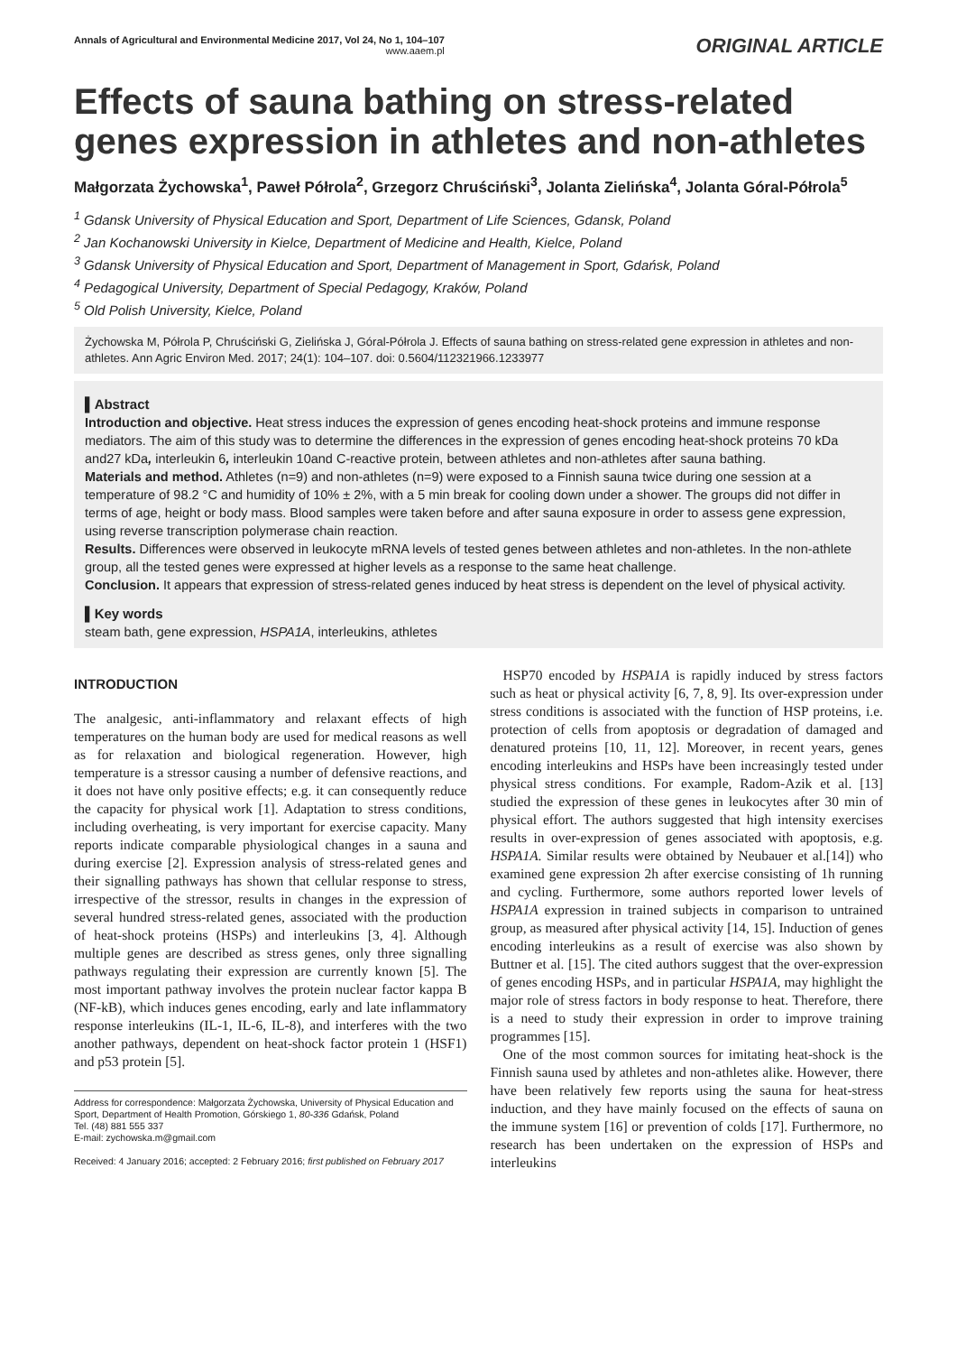Annals of Agricultural and Environmental Medicine 2017, Vol 24, No 1, 104–107
www.aaem.pl
ORIGINAL ARTICLE
Effects of sauna bathing on stress-related genes expression in athletes and non-athletes
Małgorzata Żychowska<sup>1</sup>, Paweł Półrola<sup>2</sup>, Grzegorz Chruściński<sup>3</sup>, Jolanta Zielińska<sup>4</sup>, Jolanta Góral-Półrola<sup>5</sup>
<sup>1</sup> Gdansk University of Physical Education and Sport, Department of Life Sciences, Gdansk, Poland
<sup>2</sup> Jan Kochanowski University in Kielce, Department of Medicine and Health, Kielce, Poland
<sup>3</sup> Gdansk University of Physical Education and Sport, Department of Management in Sport, Gdańsk, Poland
<sup>4</sup> Pedagogical University, Department of Special Pedagogy, Kraków, Poland
<sup>5</sup> Old Polish University, Kielce, Poland
Żychowska M, Półrola P, Chruściński G, Zielińska J, Góral-Półrola J. Effects of sauna bathing on stress-related gene expression in athletes and non-athletes. Ann Agric Environ Med. 2017; 24(1): 104–107. doi: 0.5604/112321966.1233977
▌Abstract
Introduction and objective. Heat stress induces the expression of genes encoding heat-shock proteins and immune response mediators. The aim of this study was to determine the differences in the expression of genes encoding heat-shock proteins 70 kDa and27 kDa, interleukin 6, interleukin 10and C-reactive protein, between athletes and non-athletes after sauna bathing.
Materials and method. Athletes (n=9) and non-athletes (n=9) were exposed to a Finnish sauna twice during one session at a temperature of 98.2 °C and humidity of 10% ± 2%, with a 5 min break for cooling down under a shower. The groups did not differ in terms of age, height or body mass. Blood samples were taken before and after sauna exposure in order to assess gene expression, using reverse transcription polymerase chain reaction.
Results. Differences were observed in leukocyte mRNA levels of tested genes between athletes and non-athletes. In the non-athlete group, all the tested genes were expressed at higher levels as a response to the same heat challenge.
Conclusion. It appears that expression of stress-related genes induced by heat stress is dependent on the level of physical activity.
▌Key words
steam bath, gene expression, HSPA1A, interleukins, athletes
INTRODUCTION
The analgesic, anti-inflammatory and relaxant effects of high temperatures on the human body are used for medical reasons as well as for relaxation and biological regeneration. However, high temperature is a stressor causing a number of defensive reactions, and it does not have only positive effects; e.g. it can consequently reduce the capacity for physical work [1]. Adaptation to stress conditions, including overheating, is very important for exercise capacity. Many reports indicate comparable physiological changes in a sauna and during exercise [2]. Expression analysis of stress-related genes and their signalling pathways has shown that cellular response to stress, irrespective of the stressor, results in changes in the expression of several hundred stress-related genes, associated with the production of heat-shock proteins (HSPs) and interleukins [3, 4]. Although multiple genes are described as stress genes, only three signalling pathways regulating their expression are currently known [5]. The most important pathway involves the protein nuclear factor kappa B (NF-kB), which induces genes encoding, early and late inflammatory response interleukins (IL-1, IL-6, IL-8), and interferes with the two another pathways, dependent on heat-shock factor protein 1 (HSF1) and p53 protein [5].
Address for correspondence: Małgorzata Żychowska, University of Physical Education and Sport, Department of Health Promotion, Górskiego 1, 80-336 Gdańsk, Poland
Tel. (48) 881 555 337
E-mail: zychowska.m@gmail.com
Received: 4 January 2016; accepted: 2 February 2016; first published on February 2017
HSP70 encoded by HSPA1A is rapidly induced by stress factors such as heat or physical activity [6, 7, 8, 9]. Its over-expression under stress conditions is associated with the function of HSP proteins, i.e. protection of cells from apoptosis or degradation of damaged and denatured proteins [10, 11, 12]. Moreover, in recent years, genes encoding interleukins and HSPs have been increasingly tested under physical stress conditions. For example, Radom-Azik et al. [13] studied the expression of these genes in leukocytes after 30 min of physical effort. The authors suggested that high intensity exercises results in over-expression of genes associated with apoptosis, e.g. HSPA1A. Similar results were obtained by Neubauer et al.[14]) who examined gene expression 2h after exercise consisting of 1h running and cycling. Furthermore, some authors reported lower levels of HSPA1A expression in trained subjects in comparison to untrained group, as measured after physical activity [14, 15]. Induction of genes encoding interleukins as a result of exercise was also shown by Buttner et al. [15]. The cited authors suggest that the over-expression of genes encoding HSPs, and in particular HSPA1A, may highlight the major role of stress factors in body response to heat. Therefore, there is a need to study their expression in order to improve training programmes [15].
One of the most common sources for imitating heat-shock is the Finnish sauna used by athletes and non-athletes alike. However, there have been relatively few reports using the sauna for heat-stress induction, and they have mainly focused on the effects of sauna on the immune system [16] or prevention of colds [17]. Furthermore, no research has been undertaken on the expression of HSPs and interleukins